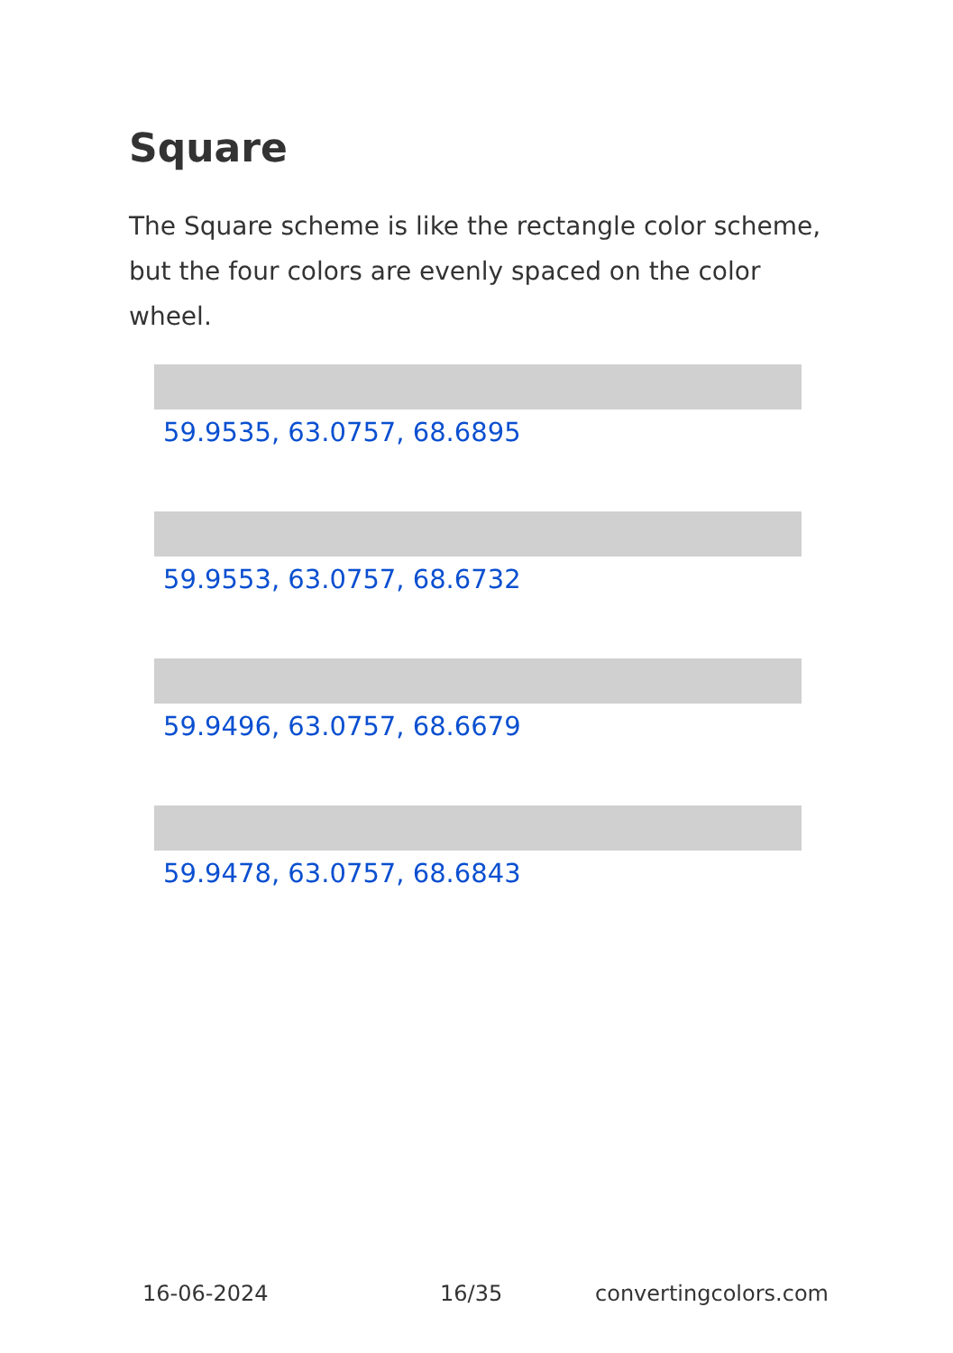Square
The Square scheme is like the rectangle color scheme, but the four colors are evenly spaced on the color wheel.
59.9535, 63.0757, 68.6895
59.9553, 63.0757, 68.6732
59.9496, 63.0757, 68.6679
59.9478, 63.0757, 68.6843
16-06-2024 16/35 convertingcolors.com